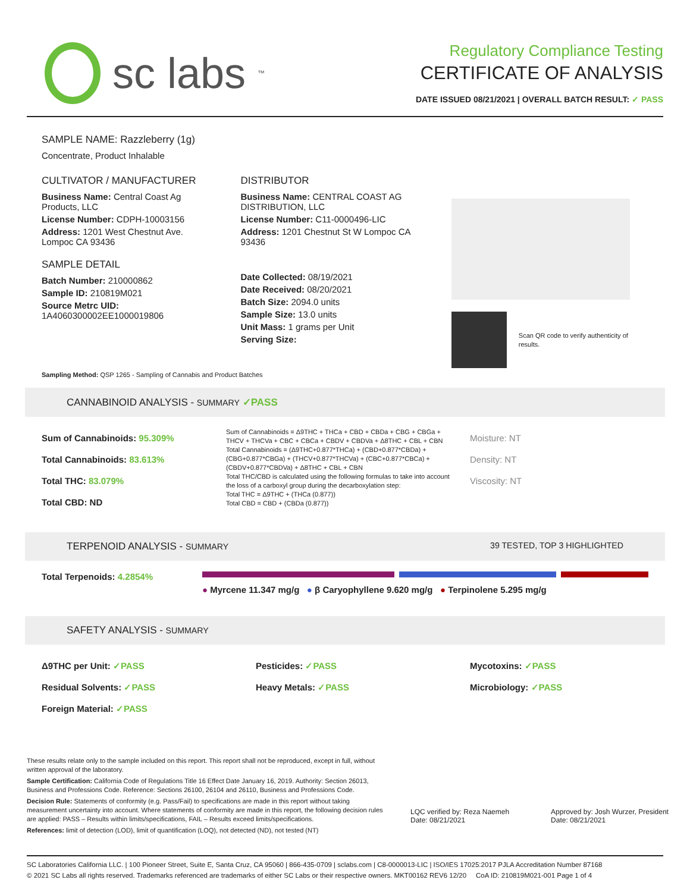sc labs<sup>™</sup>
Regulatory Compliance Testing
CERTIFICATE OF ANALYSIS
DATE ISSUED 08/21/2021 | OVERALL BATCH RESULT: ✓ PASS
SAMPLE NAME: Razzleberry (1g)
Concentrate, Product Inhalable
CULTIVATOR / MANUFACTURER
Business Name: Central Coast Ag Products, LLC
License Number: CDPH-10003156
Address: 1201 West Chestnut Ave. Lompoc CA 93436
SAMPLE DETAIL
Batch Number: 210000862
Sample ID: 210819M021
Source Metrc UID: 1A4060300002EE1000019806
DISTRIBUTOR
Business Name: CENTRAL COAST AG DISTRIBUTION, LLC
License Number: C11-0000496-LIC
Address: 1201 Chestnut St W Lompoc CA 93436
Date Collected: 08/19/2021
Date Received: 08/20/2021
Batch Size: 2094.0 units
Sample Size: 13.0 units
Unit Mass: 1 grams per Unit
Serving Size:
Scan QR code to verify authenticity of results.
Sampling Method: QSP 1265 - Sampling of Cannabis and Product Batches
CANNABINOID ANALYSIS - SUMMARY ✓PASS
Sum of Cannabinoids: 95.309%
Total Cannabinoids: 83.613%
Total THC: 83.079%
Total CBD: ND
Sum of Cannabinoids = Δ9THC + THCa + CBD + CBDa + CBG + CBGa + THCV + THCVa + CBC + CBCa + CBDV + CBDVa + Δ8THC + CBL + CBN
Total Cannabinoids = (Δ9THC+0.877*THCa) + (CBD+0.877*CBDa) + (CBG+0.877*CBGa) + (THCV+0.877*THCVa) + (CBC+0.877*CBCa) + (CBDV+0.877*CBDVa) + Δ8THC + CBL + CBN
Total THC/CBD is calculated using the following formulas to take into account the loss of a carboxyl group during the decarboxylation step:
Total THC = Δ9THC + (THCa (0.877))
Total CBD = CBD + (CBDa (0.877))
Moisture: NT
Density: NT
Viscosity: NT
TERPENOID ANALYSIS - SUMMARY 39 TESTED, TOP 3 HIGHLIGHTED
Total Terpenoids: 4.2854%
● Myrcene 11.347 mg/g ● β Caryophyllene 9.620 mg/g ● Terpinolene 5.295 mg/g
SAFETY ANALYSIS - SUMMARY
Δ9THC per Unit: ✓PASS
Residual Solvents: ✓PASS
Foreign Material: ✓PASS Pesticides: ✓PASS
Heavy Metals: ✓PASS Mycotoxins: ✓PASS
Microbiology: ✓PASS
These results relate only to the sample included on this report. This report shall not be reproduced, except in full, without written approval of the laboratory.
Sample Certification: California Code of Regulations Title 16 Effect Date January 16, 2019. Authority: Section 26013, Business and Professions Code. Reference: Sections 26100, 26104 and 26110, Business and Professions Code.
Decision Rule: Statements of conformity (e.g. Pass/Fail) to specifications are made in this report without taking measurement uncertainty into account. Where statements of conformity are made in this report, the following decision rules are applied: PASS – Results within limits/specifications, FAIL – Results exceed limits/specifications.
References: limit of detection (LOD), limit of quantification (LOQ), not detected (ND), not tested (NT)
LQC verified by: Reza Naemeh
Date: 08/21/2021
Approved by: Josh Wurzer, President
Date: 08/21/2021
SC Laboratories California LLC. | 100 Pioneer Street, Suite E, Santa Cruz, CA 95060 | 866-435-0709 | sclabs.com | C8-0000013-LIC | ISO/IES 17025:2017 PJLA Accreditation Number 87168
© 2021 SC Labs all rights reserved. Trademarks referenced are trademarks of either SC Labs or their respective owners. MKT00162 REV6 12/20 CoA ID: 210819M021-001 Page 1 of 4